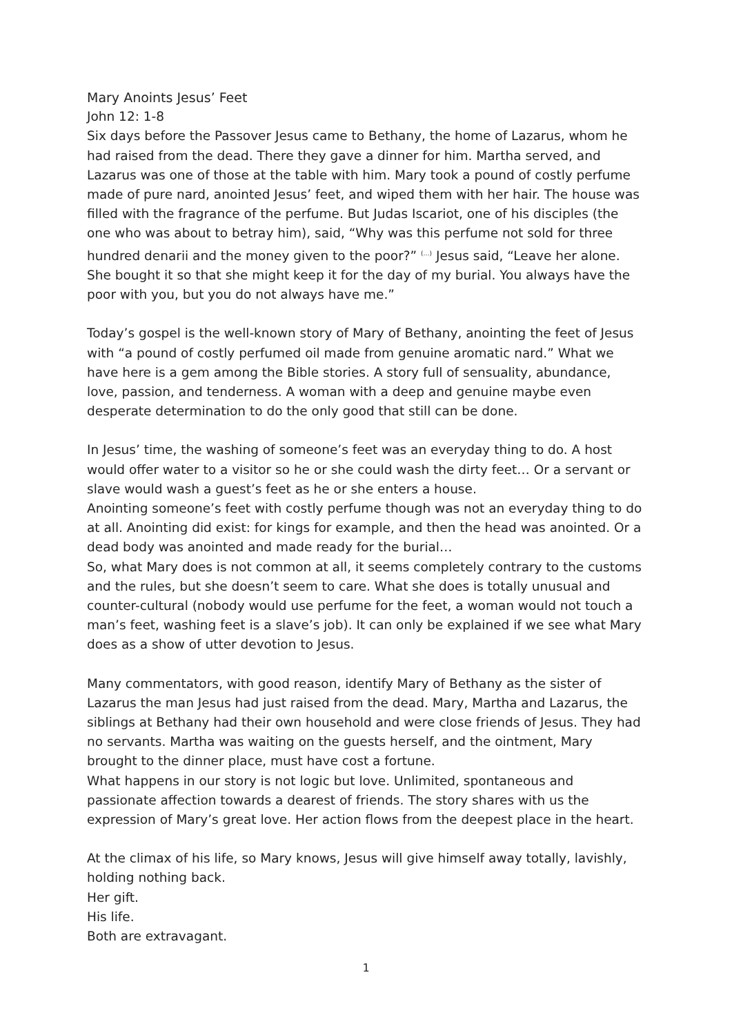Mary Anoints Jesus’ Feet
John 12: 1-8
Six days before the Passover Jesus came to Bethany, the home of Lazarus, whom he had raised from the dead. There they gave a dinner for him. Martha served, and Lazarus was one of those at the table with him. Mary took a pound of costly perfume made of pure nard, anointed Jesus’ feet, and wiped them with her hair. The house was filled with the fragrance of the perfume. But Judas Iscariot, one of his disciples (the one who was about to betray him), said, “Why was this perfume not sold for three hundred denarii and the money given to the poor?” <sup>(…)</sup> Jesus said, “Leave her alone. She bought it so that she might keep it for the day of my burial. You always have the poor with you, but you do not always have me.”
Today’s gospel is the well-known story of Mary of Bethany, anointing the feet of Jesus with “a pound of costly perfumed oil made from genuine aromatic nard.” What we have here is a gem among the Bible stories. A story full of sensuality, abundance, love, passion, and tenderness. A woman with a deep and genuine maybe even desperate determination to do the only good that still can be done.
In Jesus’ time, the washing of someone’s feet was an everyday thing to do. A host would offer water to a visitor so he or she could wash the dirty feet… Or a servant or slave would wash a guest’s feet as he or she enters a house.
Anointing someone’s feet with costly perfume though was not an everyday thing to do at all. Anointing did exist: for kings for example, and then the head was anointed. Or a dead body was anointed and made ready for the burial…
So, what Mary does is not common at all, it seems completely contrary to the customs and the rules, but she doesn’t seem to care. What she does is totally unusual and counter-cultural (nobody would use perfume for the feet, a woman would not touch a man’s feet, washing feet is a slave’s job). It can only be explained if we see what Mary does as a show of utter devotion to Jesus.
Many commentators, with good reason, identify Mary of Bethany as the sister of Lazarus the man Jesus had just raised from the dead. Mary, Martha and Lazarus, the siblings at Bethany had their own household and were close friends of Jesus. They had no servants. Martha was waiting on the guests herself, and the ointment, Mary brought to the dinner place, must have cost a fortune.
What happens in our story is not logic but love. Unlimited, spontaneous and passionate affection towards a dearest of friends. The story shares with us the expression of Mary’s great love. Her action flows from the deepest place in the heart.
At the climax of his life, so Mary knows, Jesus will give himself away totally, lavishly, holding nothing back.
Her gift.
His life.
Both are extravagant.
1